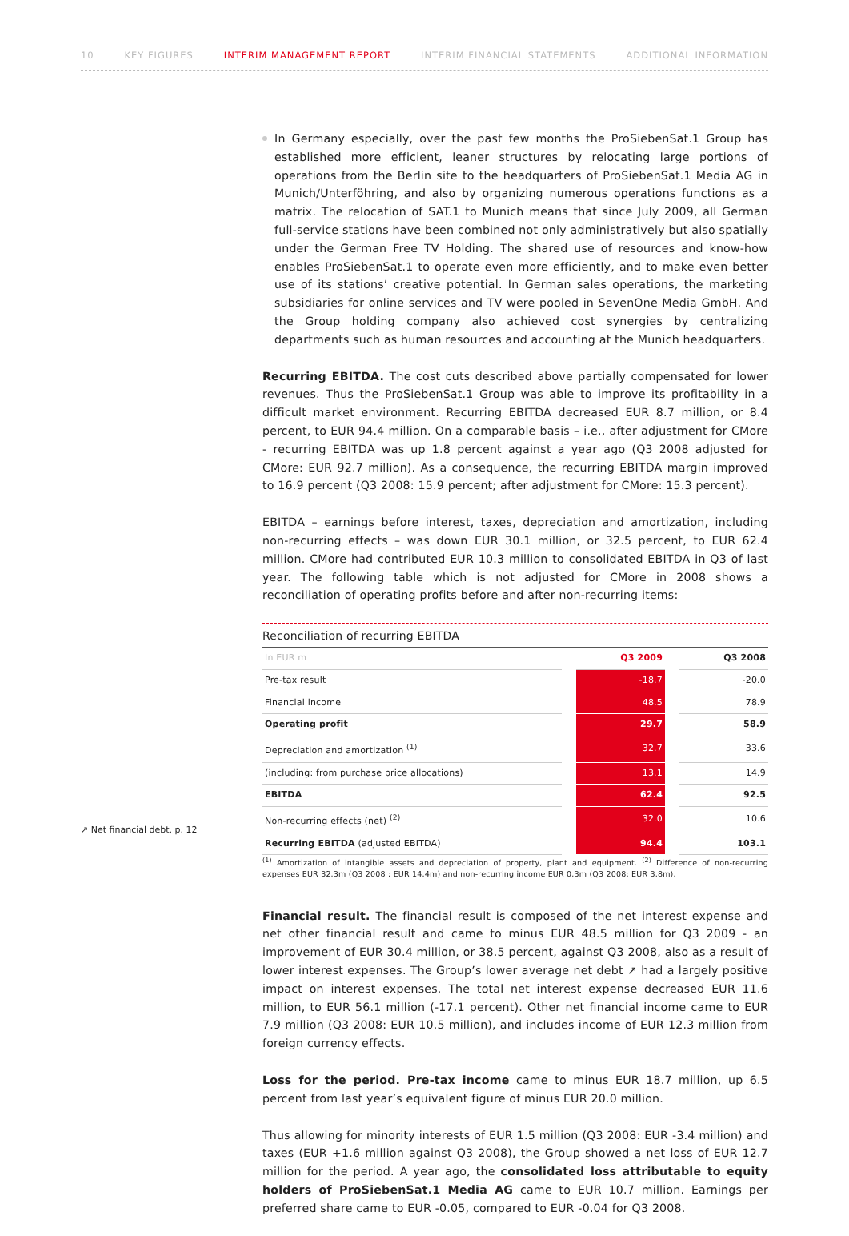10 KEY FIGURES INTERIM MANAGEMENT REPORT INTERIM FINANCIAL STATEMENTS ADDITIONAL INFORMATION
↗ Net financial debt, p. 12
In Germany especially, over the past few months the ProSiebenSat.1 Group has established more efficient, leaner structures by relocating large portions of operations from the Berlin site to the headquarters of ProSiebenSat.1 Media AG in Munich/Unterföhring, and also by organizing numerous operations functions as a matrix. The relocation of SAT.1 to Munich means that since July 2009, all German full-service stations have been combined not only administratively but also spatially under the German Free TV Holding. The shared use of resources and know-how enables ProSiebenSat.1 to operate even more efficiently, and to make even better use of its stations’ creative potential. In German sales operations, the marketing subsidiaries for online services and TV were pooled in SevenOne Media GmbH. And the Group holding company also achieved cost synergies by centralizing departments such as human resources and accounting at the Munich headquarters.
Recurring EBITDA. The cost cuts described above partially compensated for lower revenues. Thus the ProSiebenSat.1 Group was able to improve its profitability in a difficult market environment. Recurring EBITDA decreased EUR 8.7 million, or 8.4 percent, to EUR 94.4 million. On a comparable basis – i.e., after adjustment for CMore - recurring EBITDA was up 1.8 percent against a year ago (Q3 2008 adjusted for CMore: EUR 92.7 million). As a consequence, the recurring EBITDA margin improved to 16.9 percent (Q3 2008: 15.9 percent; after adjustment for CMore: 15.3 percent).
EBITDA – earnings before interest, taxes, depreciation and amortization, including non-recurring effects – was down EUR 30.1 million, or 32.5 percent, to EUR 62.4 million. CMore had contributed EUR 10.3 million to consolidated EBITDA in Q3 of last year. The following table which is not adjusted for CMore in 2008 shows a reconciliation of operating profits before and after non-recurring items:
Reconciliation of recurring EBITDA
| In EUR m | | Q3 2009 | | Q3 2008 |
| --- | --- | --- | --- | --- |
| Pre-tax result | | -18.7 | | -20.0 |
| Financial income | | 48.5 | | 78.9 |
| Operating profit | | 29.7 | | 58.9 |
| Depreciation and amortization <sup>(1)</sup> | | 32.7 | | 33.6 |
| (including: from purchase price allocations) | | 13.1 | | 14.9 |
| EBITDA | | 62.4 | | 92.5 |
| Non-recurring effects (net) <sup>(2)</sup> | | 32.0 | | 10.6 |
| Recurring EBITDA (adjusted EBITDA) | | 94.4 | | 103.1 |
<sup>(1)</sup> Amortization of intangible assets and depreciation of property, plant and equipment. <sup>(2)</sup> Difference of non-recurring expenses EUR 32.3m (Q3 2008 : EUR 14.4m) and non-recurring income EUR 0.3m (Q3 2008: EUR 3.8m).
Financial result. The financial result is composed of the net interest expense and net other financial result and came to minus EUR 48.5 million for Q3 2009 - an improvement of EUR 30.4 million, or 38.5 percent, against Q3 2008, also as a result of lower interest expenses. The Group’s lower average net debt ↗ had a largely positive impact on interest expenses. The total net interest expense decreased EUR 11.6 million, to EUR 56.1 million (-17.1 percent). Other net financial income came to EUR 7.9 million (Q3 2008: EUR 10.5 million), and includes income of EUR 12.3 million from foreign currency effects.
Loss for the period. Pre-tax income came to minus EUR 18.7 million, up 6.5 percent from last year’s equivalent figure of minus EUR 20.0 million.
Thus allowing for minority interests of EUR 1.5 million (Q3 2008: EUR -3.4 million) and taxes (EUR +1.6 million against Q3 2008), the Group showed a net loss of EUR 12.7 million for the period. A year ago, the consolidated loss attributable to equity holders of ProSiebenSat.1 Media AG came to EUR 10.7 million. Earnings per preferred share came to EUR -0.05, compared to EUR -0.04 for Q3 2008.